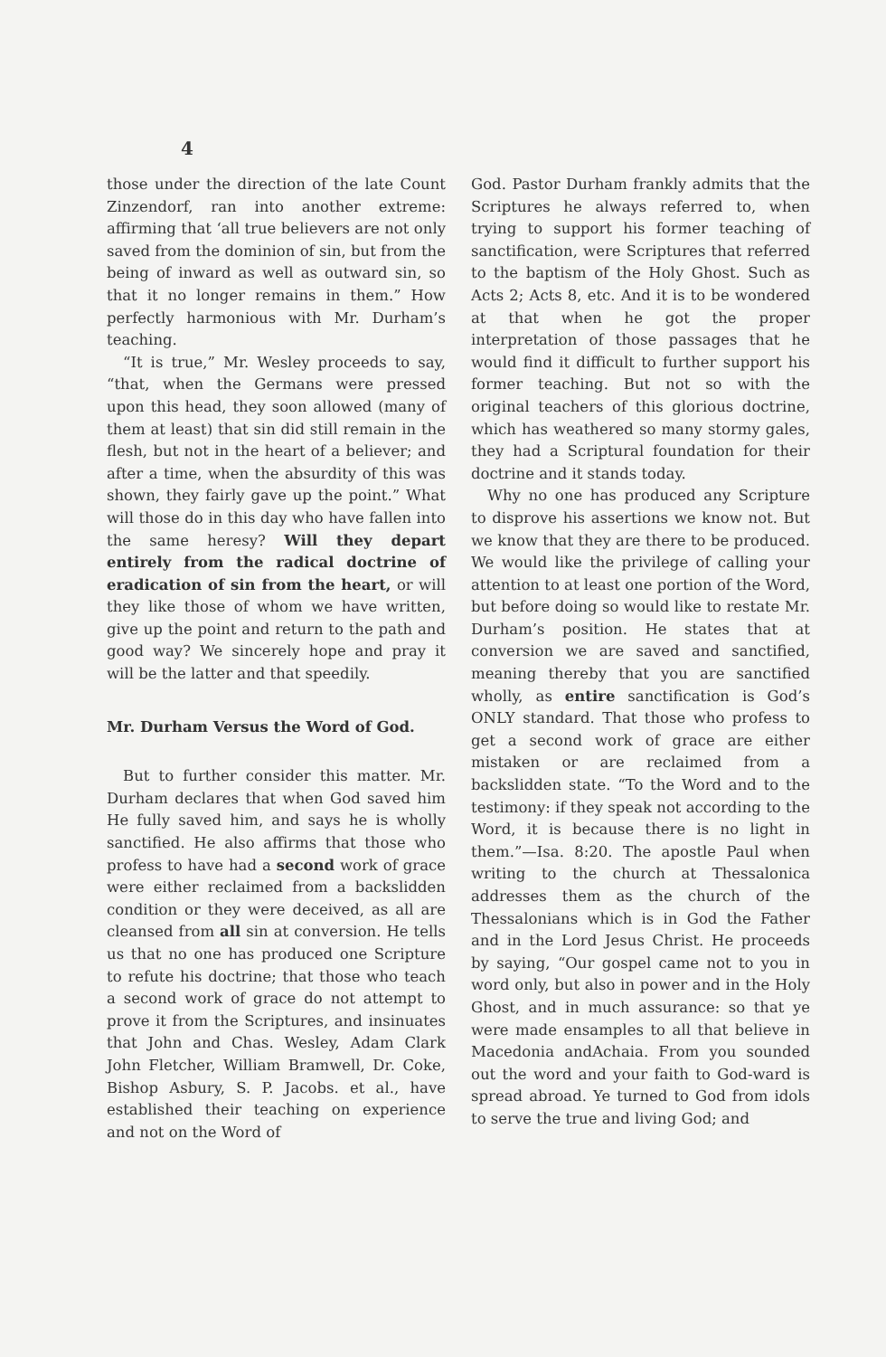4
those under the direction of the late Count Zinzendorf, ran into another extreme: affirming that ‘all true believers are not only saved from the dominion of sin, but from the being of inward as well as outward sin, so that it no longer remains in them.” How perfectly harmonious with Mr. Durham’s teaching.
“It is true,” Mr. Wesley proceeds to say, “that, when the Germans were pressed upon this head, they soon allowed (many of them at least) that sin did still remain in the flesh, but not in the heart of a believer; and after a time, when the absurdity of this was shown, they fairly gave up the point.” What will those do in this day who have fallen into the same heresy? Will they depart entirely from the radical doctrine of eradication of sin from the heart, or will they like those of whom we have written, give up the point and return to the path and good way? We sincerely hope and pray it will be the latter and that speedily.
Mr. Durham Versus the Word of God.
But to further consider this matter. Mr. Durham declares that when God saved him He fully saved him, and says he is wholly sanctified. He also affirms that those who profess to have had a second work of grace were either reclaimed from a backslidden condition or they were deceived, as all are cleansed from all sin at conversion. He tells us that no one has produced one Scripture to refute his doctrine; that those who teach a second work of grace do not attempt to prove it from the Scriptures, and insinuates that John and Chas. Wesley, Adam Clark John Fletcher, William Bramwell, Dr. Coke, Bishop Asbury, S. P. Jacobs. et al., have established their teaching on experience and not on the Word of
God. Pastor Durham frankly admits that the Scriptures he always referred to, when trying to support his former teaching of sanctification, were Scriptures that referred to the baptism of the Holy Ghost. Such as Acts 2; Acts 8, etc. And it is to be wondered at that when he got the proper interpretation of those passages that he would find it difficult to further support his former teaching. But not so with the original teachers of this glorious doctrine, which has weathered so many stormy gales, they had a Scriptural foundation for their doctrine and it stands today.
Why no one has produced any Scripture to disprove his assertions we know not. But we know that they are there to be produced. We would like the privilege of calling your attention to at least one portion of the Word, but before doing so would like to restate Mr. Durham’s position. He states that at conversion we are saved and sanctified, meaning thereby that you are sanctified wholly, as entire sanctification is God’s ONLY standard. That those who profess to get a second work of grace are either mistaken or are reclaimed from a backslidden state. “To the Word and to the testimony: if they speak not according to the Word, it is because there is no light in them.”—Isa. 8:20. The apostle Paul when writing to the church at Thessalonica addresses them as the church of the Thessalonians which is in God the Father and in the Lord Jesus Christ. He proceeds by saying, “Our gospel came not to you in word only, but also in power and in the Holy Ghost, and in much assurance: so that ye were made ensamples to all that believe in Macedonia andAchaia. From you sounded out the word and your faith to God-ward is spread abroad. Ye turned to God from idols to serve the true and living God; and